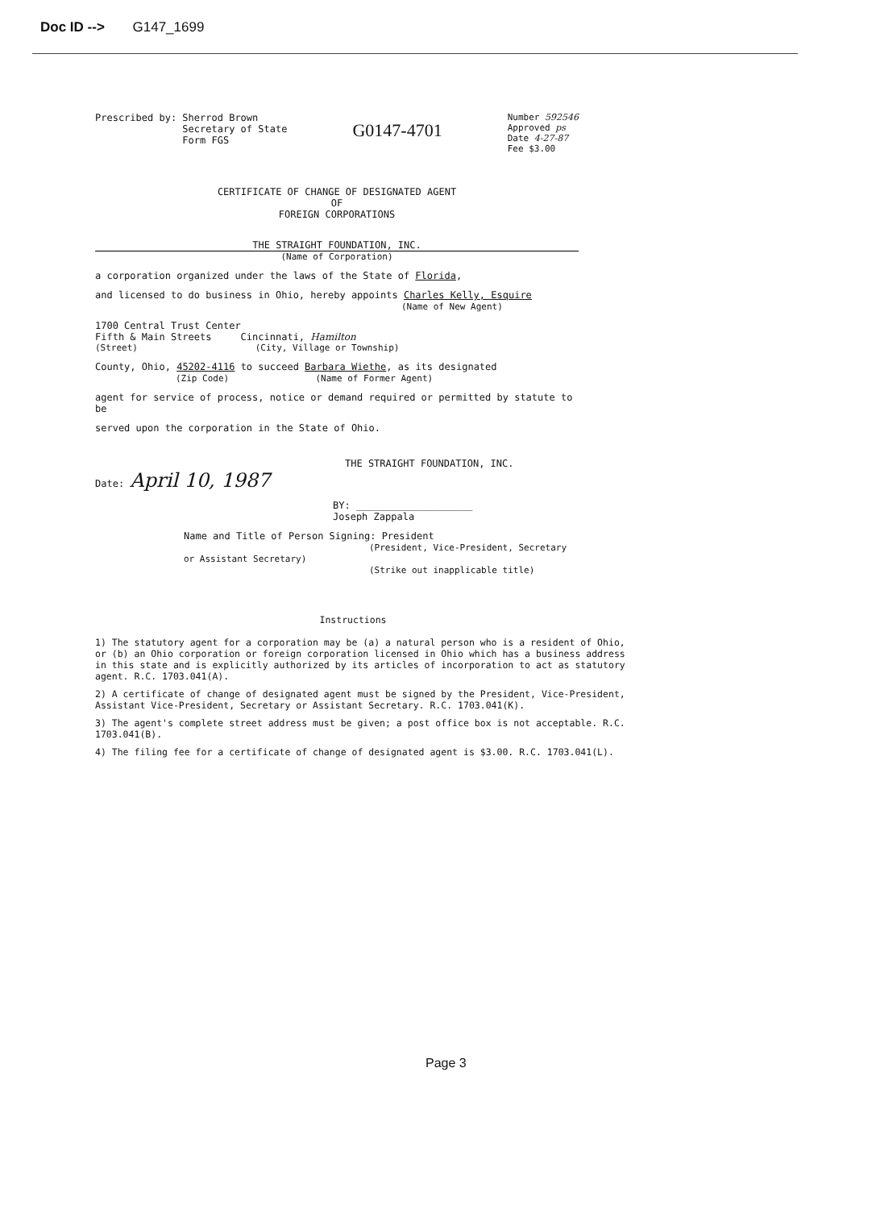Doc ID --> G147_1699
Prescribed by: Sherrod Brown
Secretary of State
Form FGS
G0147-4701
Number 592546
Approved ps
Date 4-27-87
Fee $3.00
CERTIFICATE OF CHANGE OF DESIGNATED AGENT
OF
FOREIGN CORPORATIONS
THE STRAIGHT FOUNDATION, INC.
(Name of Corporation)
a corporation organized under the laws of the State of Florida,
and licensed to do business in Ohio, hereby appoints Charles Kelly, Esquire
(Name of New Agent)
1700 Central Trust Center
Fifth & Main Streets Cincinnati, Hamilton
(Street) (City, Village or Township)
County, Ohio, 45202-4116 to succeed Barbara Wiethe, as its designated
(Zip Code) (Name of Former Agent)
agent for service of process, notice or demand required or permitted by statute to be
served upon the corporation in the State of Ohio.
THE STRAIGHT FOUNDATION, INC.
Date: April 10, 1987
BY: ____________________
Joseph Zappala
Name and Title of Person Signing: President
(President, Vice-President, Secretary or Assistant Secretary)
(Strike out inapplicable title)
Instructions
1) The statutory agent for a corporation may be (a) a natural person who is a resident of Ohio, or (b) an Ohio corporation or foreign corporation licensed in Ohio which has a business address in this state and is explicitly authorized by its articles of incorporation to act as statutory agent. R.C. 1703.041(A).
2) A certificate of change of designated agent must be signed by the President, Vice-President, Assistant Vice-President, Secretary or Assistant Secretary. R.C. 1703.041(K).
3) The agent's complete street address must be given; a post office box is not acceptable. R.C. 1703.041(B).
4) The filing fee for a certificate of change of designated agent is $3.00. R.C. 1703.041(L).
Page 3